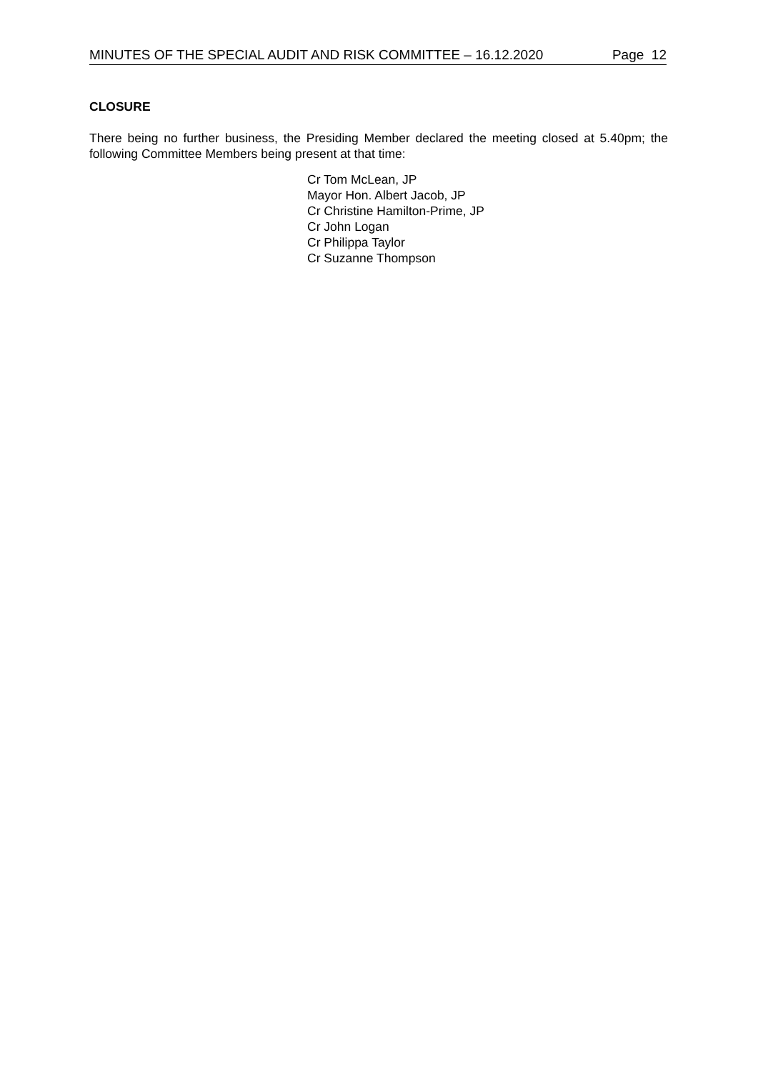MINUTES OF THE SPECIAL AUDIT AND RISK COMMITTEE – 16.12.2020 Page 12
CLOSURE
There being no further business, the Presiding Member declared the meeting closed at 5.40pm; the following Committee Members being present at that time:
Cr Tom McLean, JP
Mayor Hon. Albert Jacob, JP
Cr Christine Hamilton-Prime, JP
Cr John Logan
Cr Philippa Taylor
Cr Suzanne Thompson